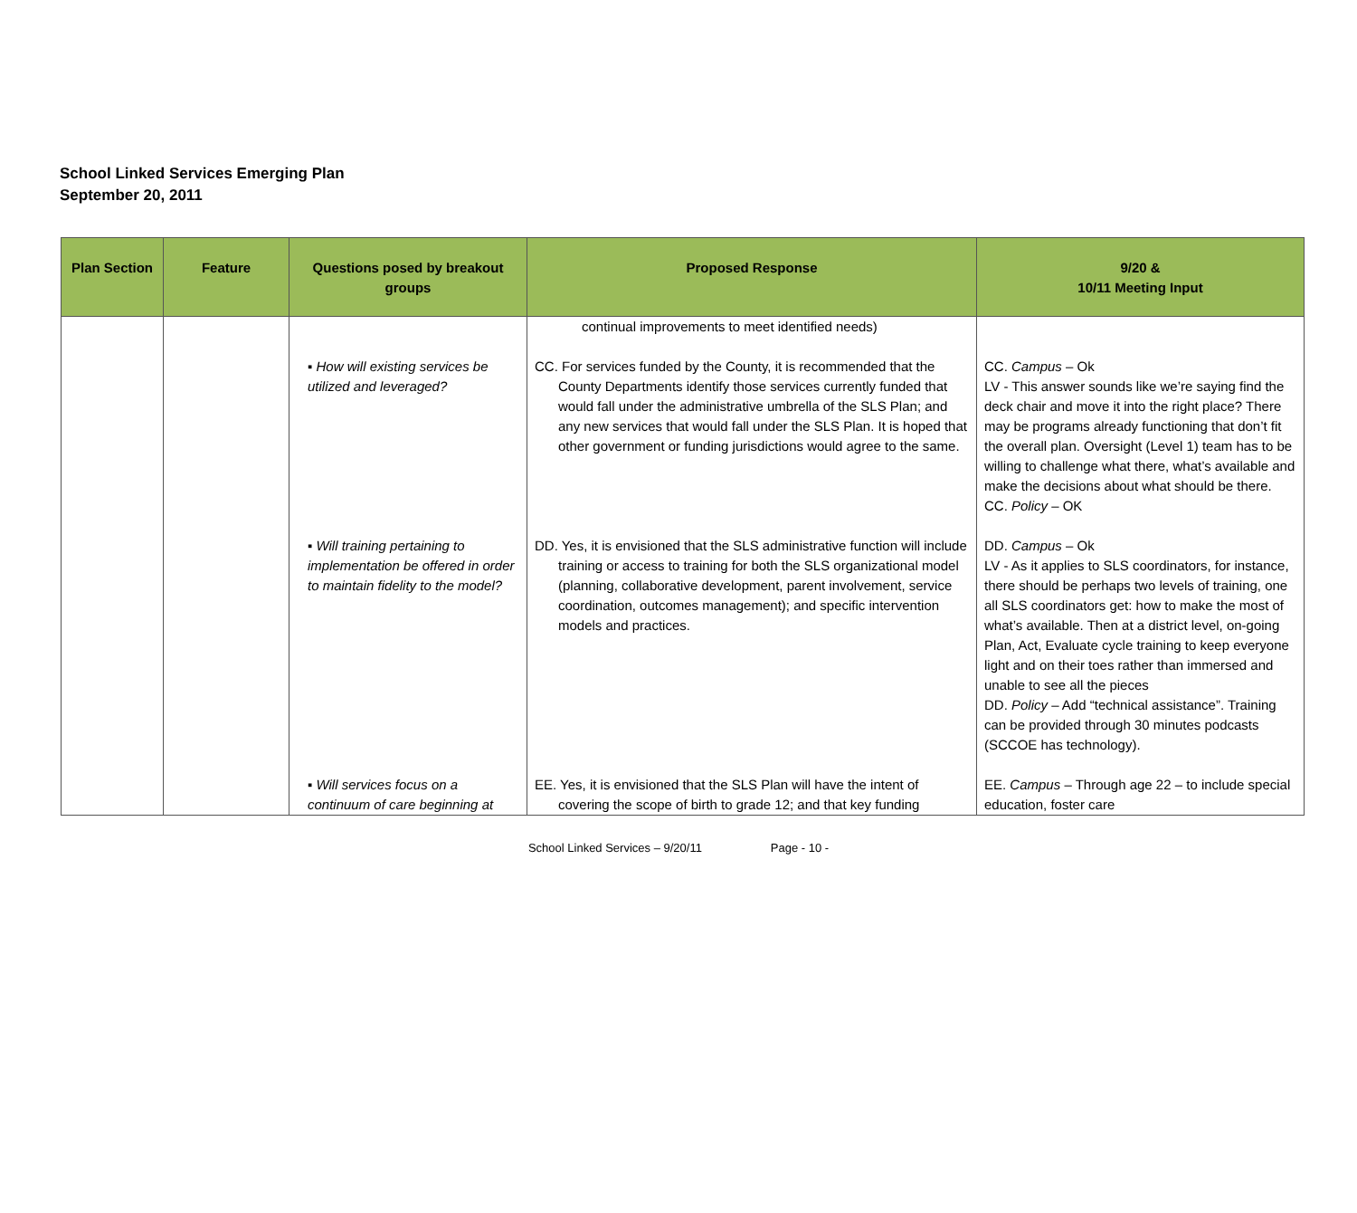School Linked Services Emerging Plan
September 20, 2011
| Plan Section | Feature | Questions posed by breakout groups | Proposed Response | 9/20 & 10/11 Meeting Input |
| --- | --- | --- | --- | --- |
| | | | continual improvements to meet identified needs) | |
| | | ▪ How will existing services be utilized and leveraged? | CC. For services funded by the County, it is recommended that the County Departments identify those services currently funded that would fall under the administrative umbrella of the SLS Plan; and any new services that would fall under the SLS Plan. It is hoped that other government or funding jurisdictions would agree to the same. | CC. Campus – Ok LV - This answer sounds like we’re saying find the deck chair and move it into the right place? There may be programs already functioning that don’t fit the overall plan. Oversight (Level 1) team has to be willing to challenge what there, what’s available and make the decisions about what should be there. CC. Policy – OK |
| | | ▪ Will training pertaining to implementation be offered in order to maintain fidelity to the model? | DD. Yes, it is envisioned that the SLS administrative function will include training or access to training for both the SLS organizational model (planning, collaborative development, parent involvement, service coordination, outcomes management); and specific intervention models and practices. | DD. Campus – Ok LV - As it applies to SLS coordinators, for instance, there should be perhaps two levels of training, one all SLS coordinators get: how to make the most of what’s available. Then at a district level, on-going Plan, Act, Evaluate cycle training to keep everyone light and on their toes rather than immersed and unable to see all the pieces DD. Policy – Add “technical assistance”. Training can be provided through 30 minutes podcasts (SCCOE has technology). |
| | | ▪ Will services focus on a continuum of care beginning at | EE. Yes, it is envisioned that the SLS Plan will have the intent of covering the scope of birth to grade 12; and that key funding | EE. Campus – Through age 22 – to include special education, foster care |
School Linked Services – 9/20/11 Page - 10 -